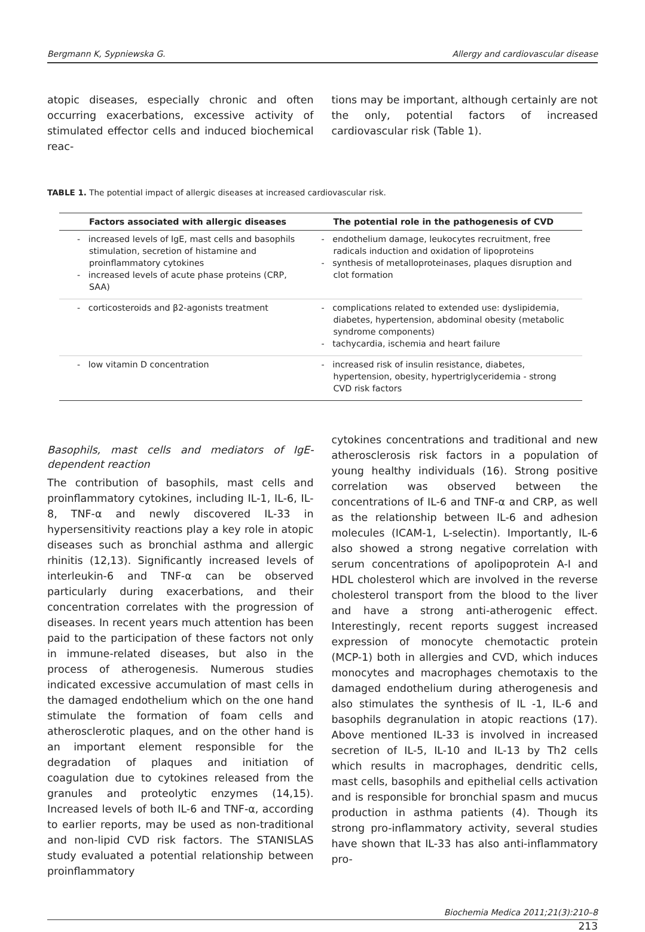Bergmann K, Sypniewska G. Allergy and cardiovascular disease
atopic diseases, especially chronic and often occurring exacerbations, excessive activity of stimulated effector cells and induced biochemical reac-
tions may be important, although certainly are not the only, potential factors of increased cardiovascular risk (Table 1).
TABLE 1. The potential impact of allergic diseases at increased cardiovascular risk.
| Factors associated with allergic diseases | The potential role in the pathogenesis of CVD |
| --- | --- |
| - increased levels of IgE, mast cells and basophils stimulation, secretion of histamine and proinflammatory cytokines - increased levels of acute phase proteins (CRP, SAA) | - endothelium damage, leukocytes recruitment, free radicals induction and oxidation of lipoproteins - synthesis of metalloproteinases, plaques disruption and clot formation |
| - corticosteroids and β2-agonists treatment | - complications related to extended use: dyslipidemia, diabetes, hypertension, abdominal obesity (metabolic syndrome components) - tachycardia, ischemia and heart failure |
| - low vitamin D concentration | - increased risk of insulin resistance, diabetes, hypertension, obesity, hypertriglyceridemia - strong CVD risk factors |
Basophils, mast cells and mediators of IgE-dependent reaction
The contribution of basophils, mast cells and proinflammatory cytokines, including IL-1, IL-6, IL-8, TNF-α and newly discovered IL-33 in hypersensitivity reactions play a key role in atopic diseases such as bronchial asthma and allergic rhinitis (12,13). Significantly increased levels of interleukin-6 and TNF-α can be observed particularly during exacerbations, and their concentration correlates with the progression of diseases. In recent years much attention has been paid to the participation of these factors not only in immune-related diseases, but also in the process of atherogenesis. Numerous studies indicated excessive accumulation of mast cells in the damaged endothelium which on the one hand stimulate the formation of foam cells and atherosclerotic plaques, and on the other hand is an important element responsible for the degradation of plaques and initiation of coagulation due to cytokines released from the granules and proteolytic enzymes (14,15). Increased levels of both IL-6 and TNF-α, according to earlier reports, may be used as non-traditional and non-lipid CVD risk factors. The STANISLAS study evaluated a potential relationship between proinflammatory
cytokines concentrations and traditional and new atherosclerosis risk factors in a population of young healthy individuals (16). Strong positive correlation was observed between the concentrations of IL-6 and TNF-α and CRP, as well as the relationship between IL-6 and adhesion molecules (ICAM-1, L-selectin). Importantly, IL-6 also showed a strong negative correlation with serum concentrations of apolipoprotein A-I and HDL cholesterol which are involved in the reverse cholesterol transport from the blood to the liver and have a strong anti-atherogenic effect. Interestingly, recent reports suggest increased expression of monocyte chemotactic protein (MCP-1) both in allergies and CVD, which induces monocytes and macrophages chemotaxis to the damaged endothelium during atherogenesis and also stimulates the synthesis of IL -1, IL-6 and basophils degranulation in atopic reactions (17). Above mentioned IL-33 is involved in increased secretion of IL-5, IL-10 and IL-13 by Th2 cells which results in macrophages, dendritic cells, mast cells, basophils and epithelial cells activation and is responsible for bronchial spasm and mucus production in asthma patients (4). Though its strong pro-inflammatory activity, several studies have shown that IL-33 has also anti-inflammatory pro-
Biochemia Medica 2011;21(3):210–8
213